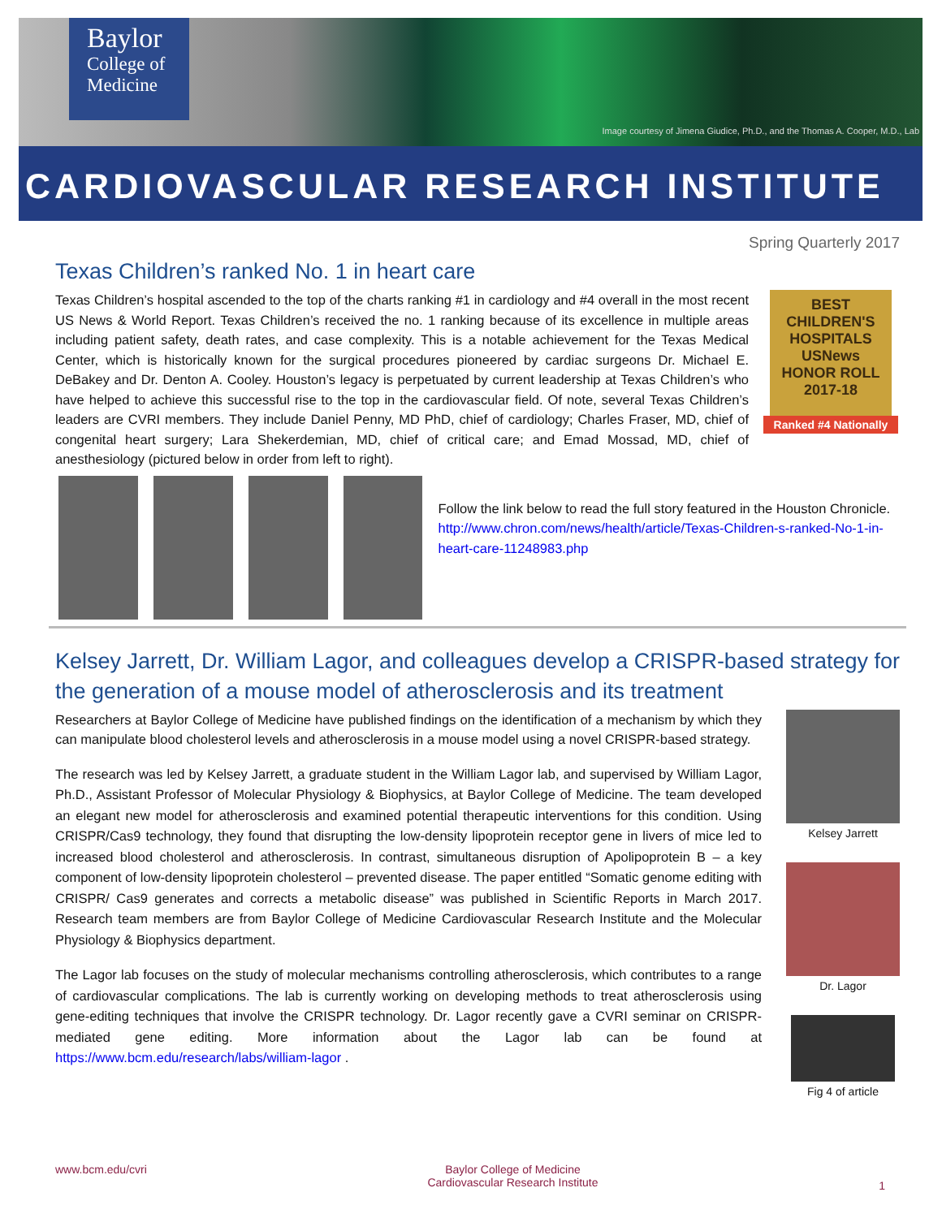Baylor
College of
Medicine
Image courtesy of Jimena Giudice, Ph.D., and the Thomas A. Cooper, M.D., Lab
CARDIOVASCULAR RESEARCH INSTITUTE
Spring Quarterly 2017
Texas Children’s ranked No. 1 in heart care
BEST
CHILDREN'S
HOSPITALS
USNews
HONOR ROLL
2017-18
Ranked #4 Nationally
Texas Children’s hospital ascended to the top of the charts ranking #1 in cardiology and #4 overall in the most recent US News & World Report. Texas Children’s received the no. 1 ranking because of its excellence in multiple areas including patient safety, death rates, and case complexity. This is a notable achievement for the Texas Medical Center, which is historically known for the surgical procedures pioneered by cardiac surgeons Dr. Michael E. DeBakey and Dr. Denton A. Cooley. Houston’s legacy is perpetuated by current leadership at Texas Children’s who have helped to achieve this successful rise to the top in the cardiovascular field. Of note, several Texas Children’s leaders are CVRI members. They include Daniel Penny, MD PhD, chief of cardiology; Charles Fraser, MD, chief of congenital heart surgery; Lara Shekerdemian, MD, chief of critical care; and Emad Mossad, MD, chief of anesthesiology (pictured below in order from left to right).
Follow the link below to read the full story featured in the Houston Chronicle.
http://www.chron.com/news/health/article/Texas-Children-s-ranked-No-1-in-heart-care-11248983.php
Kelsey Jarrett, Dr. William Lagor, and colleagues develop a CRISPR-based strategy for the generation of a mouse model of atherosclerosis and its treatment
Kelsey Jarrett
Dr. Lagor
Fig 4 of article
Researchers at Baylor College of Medicine have published findings on the identification of a mechanism by which they can manipulate blood cholesterol levels and atherosclerosis in a mouse model using a novel CRISPR-based strategy.
The research was led by Kelsey Jarrett, a graduate student in the William Lagor lab, and supervised by William Lagor, Ph.D., Assistant Professor of Molecular Physiology & Biophysics, at Baylor College of Medicine. The team developed an elegant new model for atherosclerosis and examined potential therapeutic interventions for this condition. Using CRISPR/Cas9 technology, they found that disrupting the low-density lipoprotein receptor gene in livers of mice led to increased blood cholesterol and atherosclerosis. In contrast, simultaneous disruption of Apolipoprotein B – a key component of low-density lipoprotein cholesterol – prevented disease. The paper entitled “Somatic genome editing with CRISPR/ Cas9 generates and corrects a metabolic disease” was published in Scientific Reports in March 2017. Research team members are from Baylor College of Medicine Cardiovascular Research Institute and the Molecular Physiology & Biophysics department.
The Lagor lab focuses on the study of molecular mechanisms controlling atherosclerosis, which contributes to a range of cardiovascular complications. The lab is currently working on developing methods to treat atherosclerosis using gene-editing techniques that involve the CRISPR technology. Dr. Lagor recently gave a CVRI seminar on CRISPR-mediated gene editing. More information about the Lagor lab can be found at https://www.bcm.edu/research/labs/william-lagor .
www.bcm.edu/cvri Baylor College of Medicine
Cardiovascular Research Institute 1